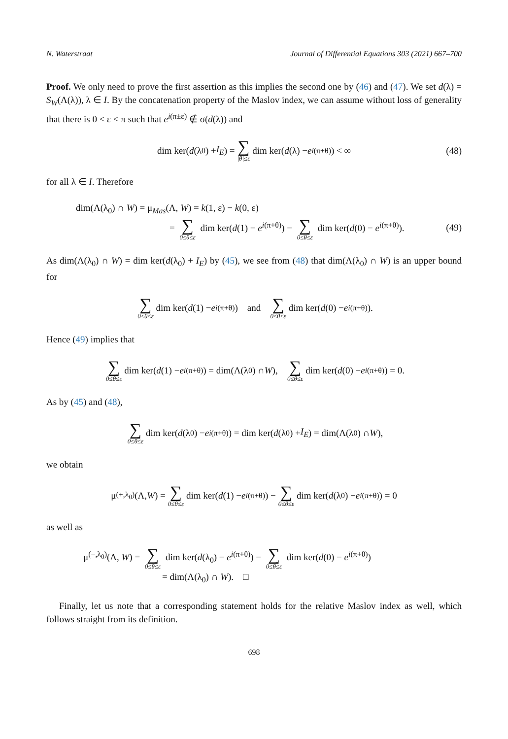N. Waterstraat Journal of Differential Equations 303 (2021) 667–700
Proof. We only need to prove the first assertion as this implies the second one by (46) and (47). We set d(λ) = S<sub>W</sub>(Λ(λ)), λ ∈ I. By the concatenation property of the Maslov index, we can assume without loss of generality that there is 0 < ε < π such that e<sup>i(π±ε)</sup> ∉ σ(d(λ)) and
dim ker(d (λ<sub>0</sub>) + I<sub>E</sub>) = ∑ |θ|≤ε dim ker(d (λ) − e<sup>i(π+θ)</sup>) < ∞ (48)
for all λ ∈ I. Therefore
dim(Λ(λ<sub>0</sub>) ∩ W) = μ<sub>Mas</sub>(Λ, W) = k(1, ε) − k(0, ε)
= ∑ 0≤θ≤ε dim ker(d(1) − e<sup>i(π+θ)</sup>) − ∑ 0≤θ≤ε dim ker(d(0) − e<sup>i(π+θ)</sup>).
(49)
As dim(Λ(λ<sub>0</sub>) ∩ W) = dim ker(d(λ<sub>0</sub>) + I<sub>E</sub>) by (45), we see from (48) that dim(Λ(λ<sub>0</sub>) ∩ W) is an upper bound for
∑ 0≤θ≤ε dim ker(d (1) − e<sup>i(π+θ)</sup>) and ∑ 0≤θ≤ε dim ker(d (0) − e<sup>i(π+θ)</sup>).
Hence (49) implies that
∑ 0≤θ≤ε dim ker(d (1) − e<sup>i(π+θ)</sup>) = dim(Λ(λ<sub>0</sub>) ∩ W), ∑ 0≤θ≤ε dim ker(d (0) − e<sup>i(π+θ)</sup>) = 0.
As by (45) and (48),
∑ 0≤θ≤ε dim ker(d (λ<sub>0</sub>) − e<sup>i(π+θ)</sup>) = dim ker(d (λ<sub>0</sub>) + I<sub>E</sub>) = dim(Λ(λ<sub>0</sub>) ∩ W),
we obtain
μ<sup>(+,λ<sub>0</sub>)</sup>(Λ, W) = ∑ 0≤θ≤ε dim ker(d (1) − e<sup>i(π+θ)</sup>) − ∑ 0≤θ≤ε dim ker(d (λ<sub>0</sub>) − e<sup>i(π+θ)</sup>) = 0
as well as
μ<sup>(−,λ<sub>0</sub>)</sup>(Λ, W) = ∑ 0≤θ≤ε dim ker(d(λ<sub>0</sub>) − e<sup>i(π+θ)</sup>) − ∑ 0≤θ≤ε dim ker(d(0) − e<sup>i(π+θ)</sup>)
= dim(Λ(λ<sub>0</sub>) ∩ W). □
Finally, let us note that a corresponding statement holds for the relative Maslov index as well, which follows straight from its definition.
698